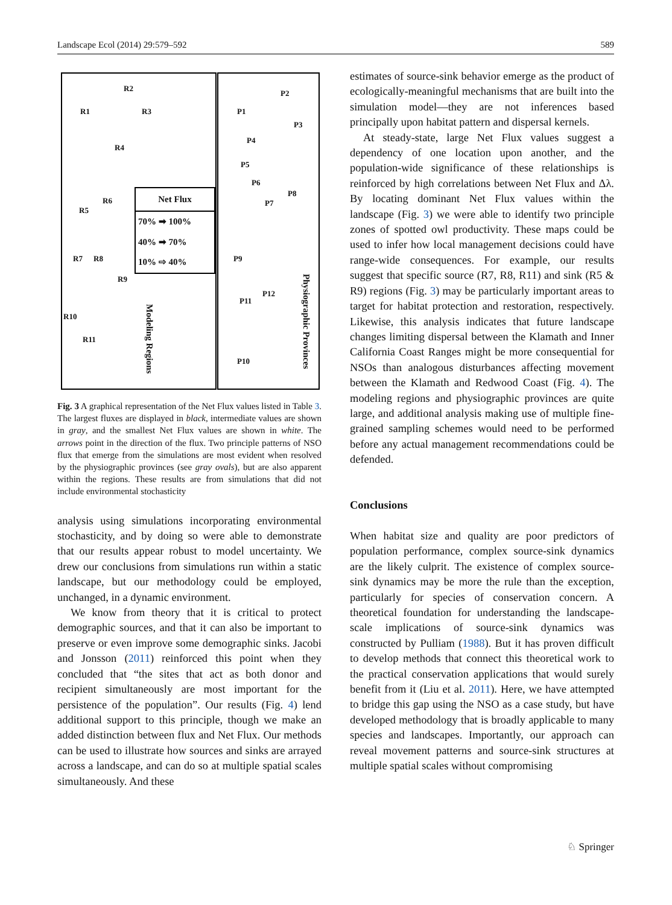Landscape Ecol (2014) 29:579–592 589
Net Flux
70% ➡ 100%
40% ➡ 70%
10% ⇨ 40%
R2
R1 R3
R4
R6
R5
R7 R8
R9
R10
R11
P2
P1
P3
P4
P5
P6
P8
P7
P9
P12
P11
P10
Modeling Regions
Physiographic Provinces
Fig. 3 A graphical representation of the Net Flux values listed in Table 3. The largest fluxes are displayed in black, intermediate values are shown in gray, and the smallest Net Flux values are shown in white. The arrows point in the direction of the flux. Two principle patterns of NSO flux that emerge from the simulations are most evident when resolved by the physiographic provinces (see gray ovals), but are also apparent within the regions. These results are from simulations that did not include environmental stochasticity
analysis using simulations incorporating environmental stochasticity, and by doing so were able to demonstrate that our results appear robust to model uncertainty. We drew our conclusions from simulations run within a static landscape, but our methodology could be employed, unchanged, in a dynamic environment.
We know from theory that it is critical to protect demographic sources, and that it can also be important to preserve or even improve some demographic sinks. Jacobi and Jonsson (2011) reinforced this point when they concluded that “the sites that act as both donor and recipient simultaneously are most important for the persistence of the population”. Our results (Fig. 4) lend additional support to this principle, though we make an added distinction between flux and Net Flux. Our methods can be used to illustrate how sources and sinks are arrayed across a landscape, and can do so at multiple spatial scales simultaneously. And these
estimates of source-sink behavior emerge as the product of ecologically-meaningful mechanisms that are built into the simulation model—they are not inferences based principally upon habitat pattern and dispersal kernels.
At steady-state, large Net Flux values suggest a dependency of one location upon another, and the population-wide significance of these relationships is reinforced by high correlations between Net Flux and Δλ. By locating dominant Net Flux values within the landscape (Fig. 3) we were able to identify two principle zones of spotted owl productivity. These maps could be used to infer how local management decisions could have range-wide consequences. For example, our results suggest that specific source (R7, R8, R11) and sink (R5 & R9) regions (Fig. 3) may be particularly important areas to target for habitat protection and restoration, respectively. Likewise, this analysis indicates that future landscape changes limiting dispersal between the Klamath and Inner California Coast Ranges might be more consequential for NSOs than analogous disturbances affecting movement between the Klamath and Redwood Coast (Fig. 4). The modeling regions and physiographic provinces are quite large, and additional analysis making use of multiple fine-grained sampling schemes would need to be performed before any actual management recommendations could be defended.
Conclusions
When habitat size and quality are poor predictors of population performance, complex source-sink dynamics are the likely culprit. The existence of complex source-sink dynamics may be more the rule than the exception, particularly for species of conservation concern. A theoretical foundation for understanding the landscape-scale implications of source-sink dynamics was constructed by Pulliam (1988). But it has proven difficult to develop methods that connect this theoretical work to the practical conservation applications that would surely benefit from it (Liu et al. 2011). Here, we have attempted to bridge this gap using the NSO as a case study, but have developed methodology that is broadly applicable to many species and landscapes. Importantly, our approach can reveal movement patterns and source-sink structures at multiple spatial scales without compromising
♘ Springer